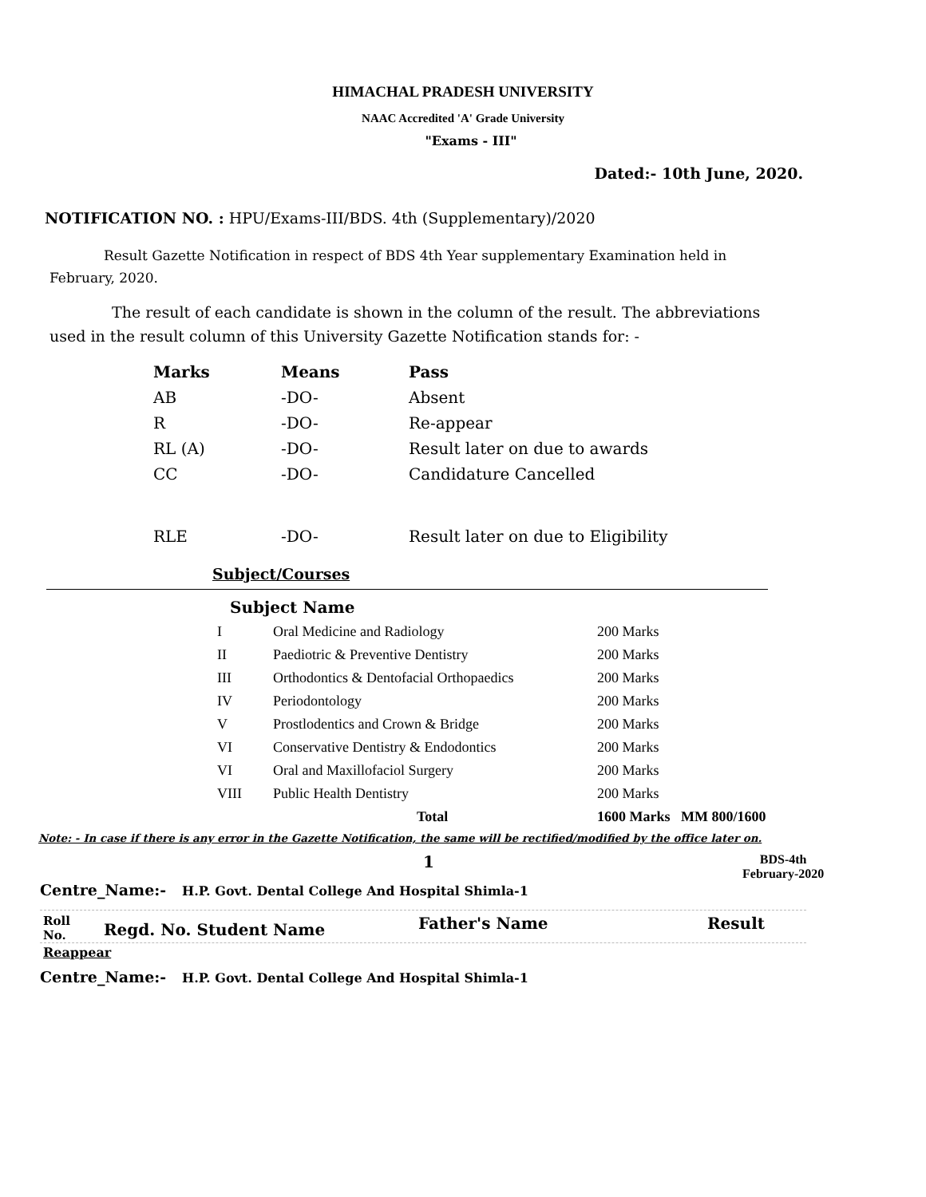HIMACHAL PRADESH UNIVERSITY
NAAC Accredited 'A' Grade University
"Exams - III"
Dated:- 10th June, 2020.
NOTIFICATION NO. : HPU/Exams-III/BDS. 4th (Supplementary)/2020
Result Gazette Notification in respect of BDS 4th Year supplementary Examination held in February, 2020.
The result of each candidate is shown in the column of the result. The abbreviations used in the result column of this University Gazette Notification stands for: -
| Marks | Means | Pass |
| AB | -DO- | Absent |
| R | -DO- | Re-appear |
| RL (A) | -DO- | Result later on due to awards |
| CC | -DO- | Candidature Cancelled |
| RLE | -DO- | Result later on due to Eligibility |
Subject/Courses
Subject Name
| I | Oral Medicine and Radiology | 200 Marks |
| II | Paediotric & Preventive Dentistry | 200 Marks |
| III | Orthodontics & Dentofacial Orthopaedics | 200 Marks |
| IV | Periodontology | 200 Marks |
| V | Prostlodentics and Crown & Bridge | 200 Marks |
| VI | Conservative Dentistry & Endodontics | 200 Marks |
| VI | Oral and Maxillofaciol Surgery | 200 Marks |
| VIII | Public Health Dentistry | 200 Marks |
| | Total | 1600 Marks MM 800/1600 |
Note: - In case if there is any error in the Gazette Notification, the same will be rectified/modified by the office later on.
1
BDS-4th
February-2020
Centre_Name:- H.P. Govt. Dental College And Hospital Shimla-1
Roll
No.
Regd. No. Student Name
Father's Name Result
Reappear
Centre_Name:- H.P. Govt. Dental College And Hospital Shimla-1